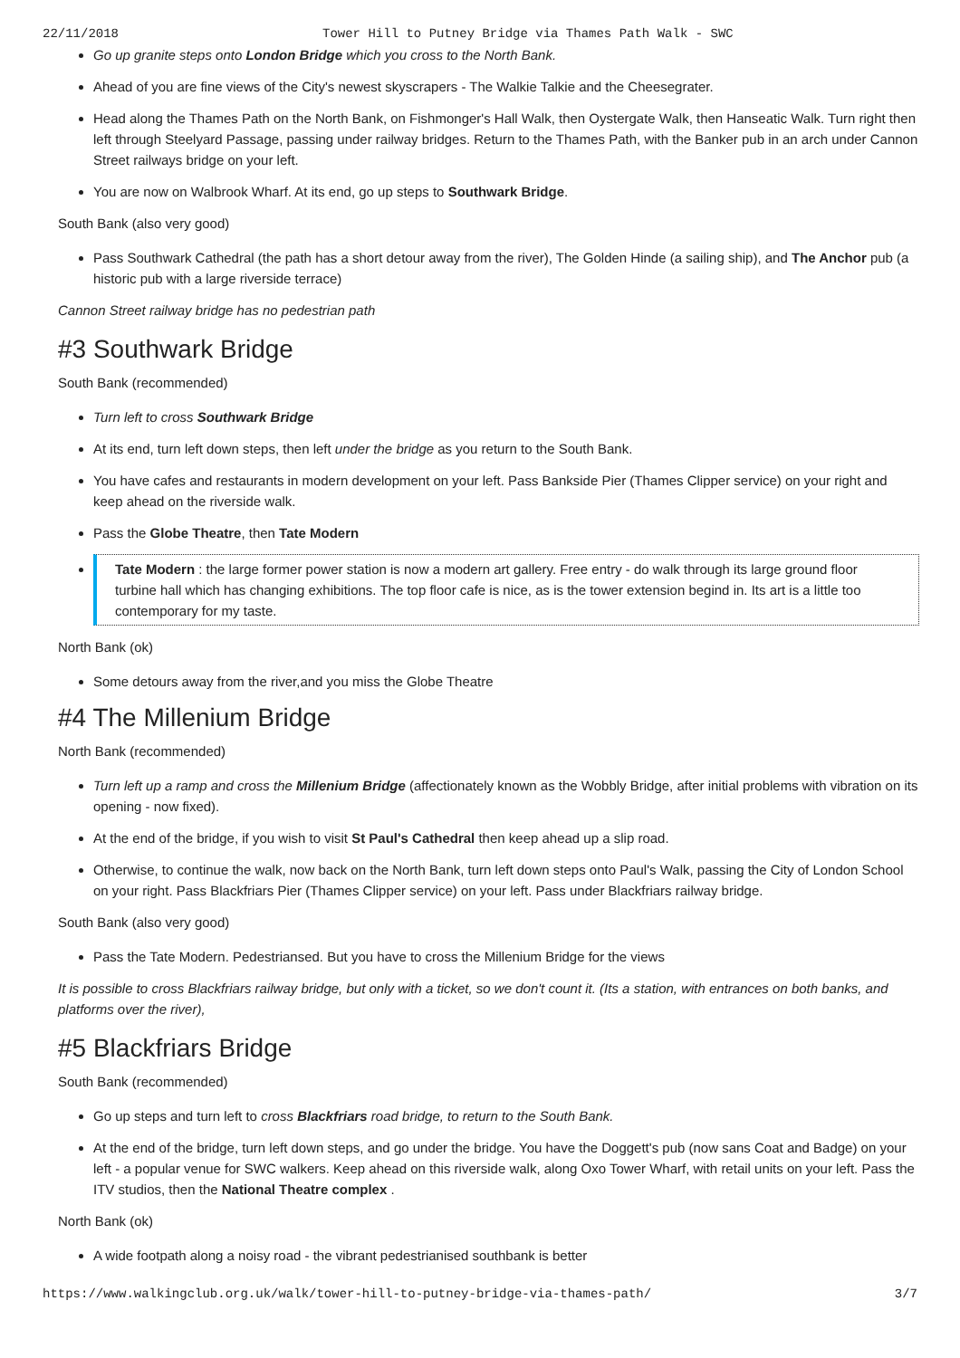22/11/2018 Tower Hill to Putney Bridge via Thames Path Walk - SWC
Go up granite steps onto London Bridge which you cross to the North Bank.
Ahead of you are fine views of the City's newest skyscrapers - The Walkie Talkie and the Cheesegrater.
Head along the Thames Path on the North Bank, on Fishmonger's Hall Walk, then Oystergate Walk, then Hanseatic Walk. Turn right then left through Steelyard Passage, passing under railway bridges. Return to the Thames Path, with the Banker pub in an arch under Cannon Street railways bridge on your left.
You are now on Walbrook Wharf. At its end, go up steps to Southwark Bridge.
South Bank (also very good)
Pass Southwark Cathedral (the path has a short detour away from the river), The Golden Hinde (a sailing ship), and The Anchor pub (a historic pub with a large riverside terrace)
Cannon Street railway bridge has no pedestrian path
#3 Southwark Bridge
South Bank (recommended)
Turn left to cross Southwark Bridge
At its end, turn left down steps, then left under the bridge as you return to the South Bank.
You have cafes and restaurants in modern development on your left. Pass Bankside Pier (Thames Clipper service) on your right and keep ahead on the riverside walk.
Pass the Globe Theatre, then Tate Modern
Tate Modern : the large former power station is now a modern art gallery. Free entry - do walk through its large ground floor turbine hall which has changing exhibitions. The top floor cafe is nice, as is the tower extension begind in. Its art is a little too contemporary for my taste.
North Bank (ok)
Some detours away from the river,and you miss the Globe Theatre
#4 The Millenium Bridge
North Bank (recommended)
Turn left up a ramp and cross the Millenium Bridge (affectionately known as the Wobbly Bridge, after initial problems with vibration on its opening - now fixed).
At the end of the bridge, if you wish to visit St Paul's Cathedral then keep ahead up a slip road.
Otherwise, to continue the walk, now back on the North Bank, turn left down steps onto Paul's Walk, passing the City of London School on your right. Pass Blackfriars Pier (Thames Clipper service) on your left. Pass under Blackfriars railway bridge.
South Bank (also very good)
Pass the Tate Modern. Pedestriansed. But you have to cross the Millenium Bridge for the views
It is possible to cross Blackfriars railway bridge, but only with a ticket, so we don't count it. (Its a station, with entrances on both banks, and platforms over the river),
#5 Blackfriars Bridge
South Bank (recommended)
Go up steps and turn left to cross Blackfriars road bridge, to return to the South Bank.
At the end of the bridge, turn left down steps, and go under the bridge. You have the Doggett's pub (now sans Coat and Badge) on your left - a popular venue for SWC walkers. Keep ahead on this riverside walk, along Oxo Tower Wharf, with retail units on your left. Pass the ITV studios, then the National Theatre complex .
North Bank (ok)
A wide footpath along a noisy road - the vibrant pedestrianised southbank is better
https://www.walkingclub.org.uk/walk/tower-hill-to-putney-bridge-via-thames-path/ 3/7